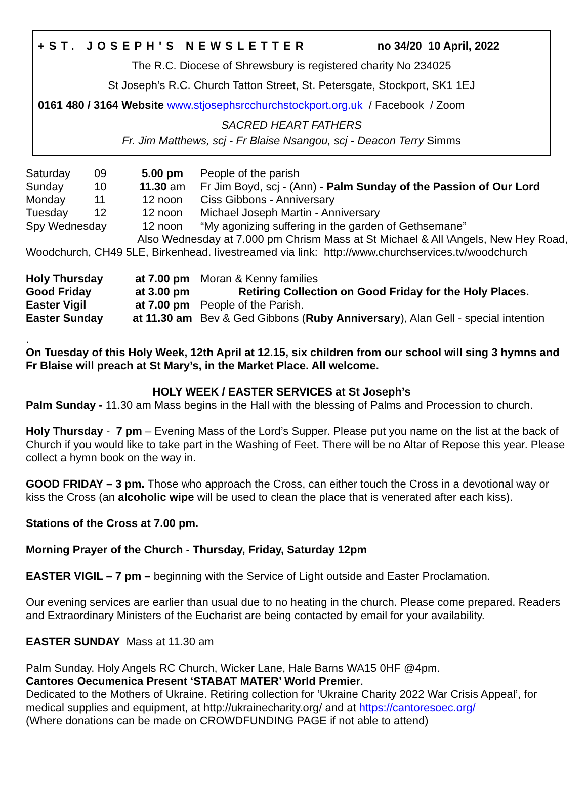+ST. JOSEPH'S NEWSLETTER no 34/20 10 April, 2022
The R.C. Diocese of Shrewsbury is registered charity No 234025
St Joseph’s R.C. Church Tatton Street, St. Petersgate, Stockport, SK1 1EJ
0161 480 / 3164 Website www.stjosephsrcchurchstockport.org.uk / Facebook / Zoom
SACRED HEART FATHERS
Fr. Jim Matthews, scj - Fr Blaise Nsangou, scj - Deacon Terry Simms
| Saturday | 09 | 5.00 pm | People of the parish |
| Sunday | 10 | 11.30 am | Fr Jim Boyd, scj - (Ann) - Palm Sunday of the Passion of Our Lord |
| Monday | 11 | 12 noon | Ciss Gibbons - Anniversary |
| Tuesday | 12 | 12 noon | Michael Joseph Martin - Anniversary |
| Spy Wednesday | | 12 noon | “My agonizing suffering in the garden of Gethsemane” |
Also Wednesday at 7.000 pm Chrism Mass at St Michael & All \Angels, New Hey Road,
Woodchurch, CH49 5LE, Birkenhead. livestreamed via link: http://www.churchservices.tv/woodchurch
| Holy Thursday | at 7.00 pm | Moran & Kenny families |
| Good Friday | at 3.00 pm | Retiring Collection on Good Friday for the Holy Places. |
| Easter Vigil | at 7.00 pm | People of the Parish. |
| Easter Sunday | at 11.30 am | Bev & Ged Gibbons ( Ruby Anniversary ), Alan Gell - special intention |
.
On Tuesday of this Holy Week, 12th April at 12.15, six children from our school will sing 3 hymns and Fr Blaise will preach at St Mary’s, in the Market Place. All welcome.
HOLY WEEK / EASTER SERVICES at St Joseph’s
Palm Sunday - 11.30 am Mass begins in the Hall with the blessing of Palms and Procession to church.
Holy Thursday - 7 pm – Evening Mass of the Lord’s Supper. Please put you name on the list at the back of Church if you would like to take part in the Washing of Feet. There will be no Altar of Repose this year. Please collect a hymn book on the way in.
GOOD FRIDAY – 3 pm. Those who approach the Cross, can either touch the Cross in a devotional way or kiss the Cross (an alcoholic wipe will be used to clean the place that is venerated after each kiss).
Stations of the Cross at 7.00 pm.
Morning Prayer of the Church - Thursday, Friday, Saturday 12pm
EASTER VIGIL – 7 pm – beginning with the Service of Light outside and Easter Proclamation.
Our evening services are earlier than usual due to no heating in the church. Please come prepared. Readers and Extraordinary Ministers of the Eucharist are being contacted by email for your availability.
EASTER SUNDAY Mass at 11.30 am
Palm Sunday. Holy Angels RC Church, Wicker Lane, Hale Barns WA15 0HF @4pm.
Cantores Oecumenica Present ‘STABAT MATER’ World Premier.
Dedicated to the Mothers of Ukraine. Retiring collection for ‘Ukraine Charity 2022 War Crisis Appeal’, for medical supplies and equipment, at http://ukrainecharity.org/ and at https://cantoresoec.org/
(Where donations can be made on CROWDFUNDING PAGE if not able to attend)